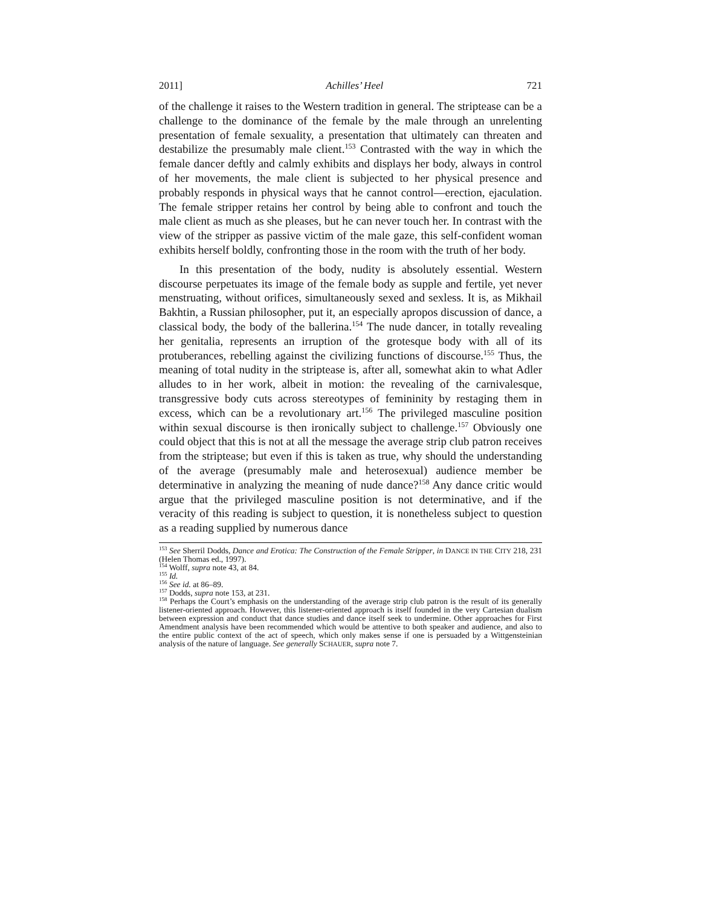2011] Achilles’ Heel 721
of the challenge it raises to the Western tradition in general. The striptease can be a challenge to the dominance of the female by the male through an unrelenting presentation of female sexuality, a presentation that ultimately can threaten and destabilize the presumably male client.<sup>153</sup> Contrasted with the way in which the female dancer deftly and calmly exhibits and displays her body, always in control of her movements, the male client is subjected to her physical presence and probably responds in physical ways that he cannot control—erection, ejaculation. The female stripper retains her control by being able to confront and touch the male client as much as she pleases, but he can never touch her. In contrast with the view of the stripper as passive victim of the male gaze, this self-confident woman exhibits herself boldly, confronting those in the room with the truth of her body.
In this presentation of the body, nudity is absolutely essential. Western discourse perpetuates its image of the female body as supple and fertile, yet never menstruating, without orifices, simultaneously sexed and sexless. It is, as Mikhail Bakhtin, a Russian philosopher, put it, an especially apropos discussion of dance, a classical body, the body of the ballerina.<sup>154</sup> The nude dancer, in totally revealing her genitalia, represents an irruption of the grotesque body with all of its protuberances, rebelling against the civilizing functions of discourse.<sup>155</sup> Thus, the meaning of total nudity in the striptease is, after all, somewhat akin to what Adler alludes to in her work, albeit in motion: the revealing of the carnivalesque, transgressive body cuts across stereotypes of femininity by restaging them in excess, which can be a revolutionary art.<sup>156</sup> The privileged masculine position within sexual discourse is then ironically subject to challenge.<sup>157</sup> Obviously one could object that this is not at all the message the average strip club patron receives from the striptease; but even if this is taken as true, why should the understanding of the average (presumably male and heterosexual) audience member be determinative in analyzing the meaning of nude dance?<sup>158</sup> Any dance critic would argue that the privileged masculine position is not determinative, and if the veracity of this reading is subject to question, it is nonetheless subject to question as a reading supplied by numerous dance
<sup>153</sup> See Sherril Dodds, Dance and Erotica: The Construction of the Female Stripper, in DANCE IN THE CITY 218, 231 (Helen Thomas ed., 1997).
<sup>154</sup> Wolff, supra note 43, at 84.
<sup>155</sup> Id.
<sup>156</sup> See id. at 86–89.
<sup>157</sup> Dodds, supra note 153, at 231.
<sup>158</sup> Perhaps the Court’s emphasis on the understanding of the average strip club patron is the result of its generally listener-oriented approach. However, this listener-oriented approach is itself founded in the very Cartesian dualism between expression and conduct that dance studies and dance itself seek to undermine. Other approaches for First Amendment analysis have been recommended which would be attentive to both speaker and audience, and also to the entire public context of the act of speech, which only makes sense if one is persuaded by a Wittgensteinian analysis of the nature of language. See generally SCHAUER, supra note 7.